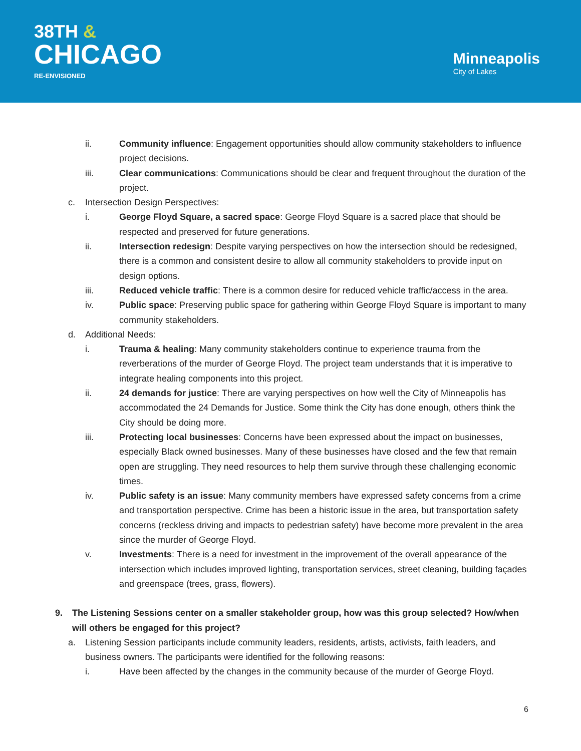38TH &
CHICAGO
RE-ENVISIONED
Minneapolis
City of Lakes
ii. Community influence: Engagement opportunities should allow community stakeholders to influence project decisions.
iii. Clear communications: Communications should be clear and frequent throughout the duration of the project.
c. Intersection Design Perspectives:
i. George Floyd Square, a sacred space: George Floyd Square is a sacred place that should be respected and preserved for future generations.
ii. Intersection redesign: Despite varying perspectives on how the intersection should be redesigned, there is a common and consistent desire to allow all community stakeholders to provide input on design options.
iii. Reduced vehicle traffic: There is a common desire for reduced vehicle traffic/access in the area.
iv. Public space: Preserving public space for gathering within George Floyd Square is important to many community stakeholders.
d. Additional Needs:
i. Trauma & healing: Many community stakeholders continue to experience trauma from the reverberations of the murder of George Floyd. The project team understands that it is imperative to integrate healing components into this project.
ii. 24 demands for justice: There are varying perspectives on how well the City of Minneapolis has accommodated the 24 Demands for Justice. Some think the City has done enough, others think the City should be doing more.
iii. Protecting local businesses: Concerns have been expressed about the impact on businesses, especially Black owned businesses. Many of these businesses have closed and the few that remain open are struggling. They need resources to help them survive through these challenging economic times.
iv. Public safety is an issue: Many community members have expressed safety concerns from a crime and transportation perspective. Crime has been a historic issue in the area, but transportation safety concerns (reckless driving and impacts to pedestrian safety) have become more prevalent in the area since the murder of George Floyd.
v. Investments: There is a need for investment in the improvement of the overall appearance of the intersection which includes improved lighting, transportation services, street cleaning, building façades and greenspace (trees, grass, flowers).
9. The Listening Sessions center on a smaller stakeholder group, how was this group selected? How/when will others be engaged for this project?
a. Listening Session participants include community leaders, residents, artists, activists, faith leaders, and business owners. The participants were identified for the following reasons:
i. Have been affected by the changes in the community because of the murder of George Floyd.
6